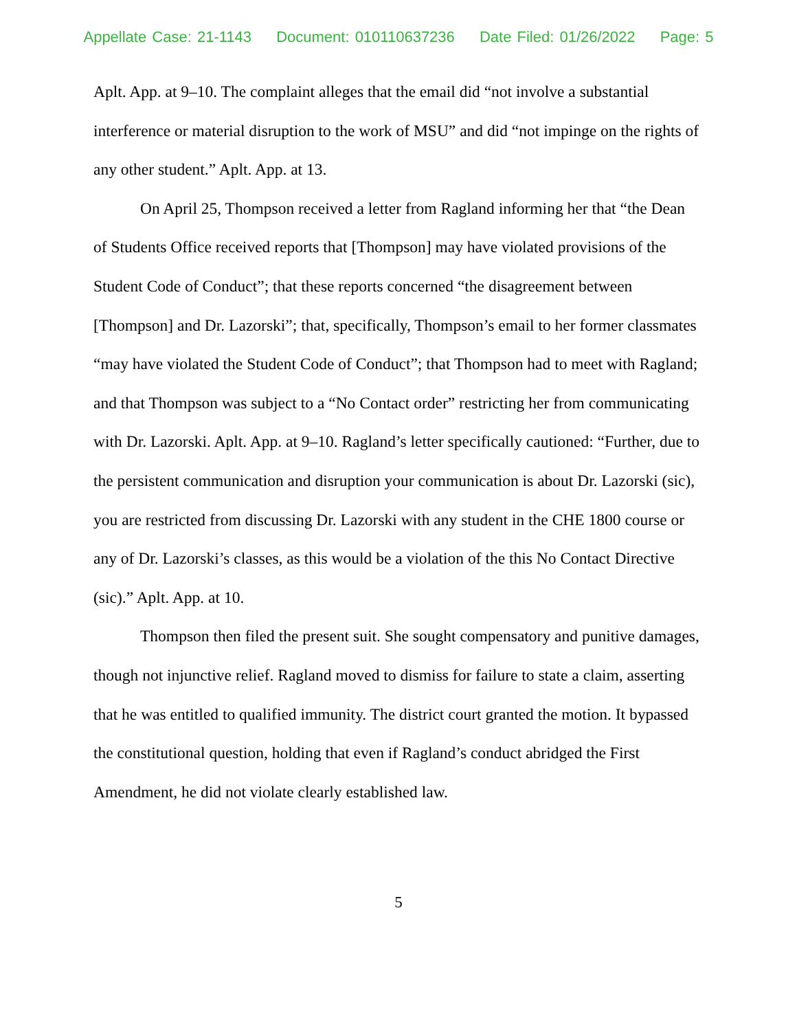Appellate Case: 21-1143 Document: 010110637236 Date Filed: 01/26/2022 Page: 5
Aplt. App. at 9–10. The complaint alleges that the email did “not involve a substantial interference or material disruption to the work of MSU” and did “not impinge on the rights of any other student.” Aplt. App. at 13.
On April 25, Thompson received a letter from Ragland informing her that “the Dean of Students Office received reports that [Thompson] may have violated provisions of the Student Code of Conduct”; that these reports concerned “the disagreement between [Thompson] and Dr. Lazorski”; that, specifically, Thompson’s email to her former classmates “may have violated the Student Code of Conduct”; that Thompson had to meet with Ragland; and that Thompson was subject to a “No Contact order” restricting her from communicating with Dr. Lazorski. Aplt. App. at 9–10. Ragland’s letter specifically cautioned: “Further, due to the persistent communication and disruption your communication is about Dr. Lazorski (sic), you are restricted from discussing Dr. Lazorski with any student in the CHE 1800 course or any of Dr. Lazorski’s classes, as this would be a violation of the this No Contact Directive (sic).” Aplt. App. at 10.
Thompson then filed the present suit. She sought compensatory and punitive damages, though not injunctive relief. Ragland moved to dismiss for failure to state a claim, asserting that he was entitled to qualified immunity. The district court granted the motion. It bypassed the constitutional question, holding that even if Ragland’s conduct abridged the First Amendment, he did not violate clearly established law.
5